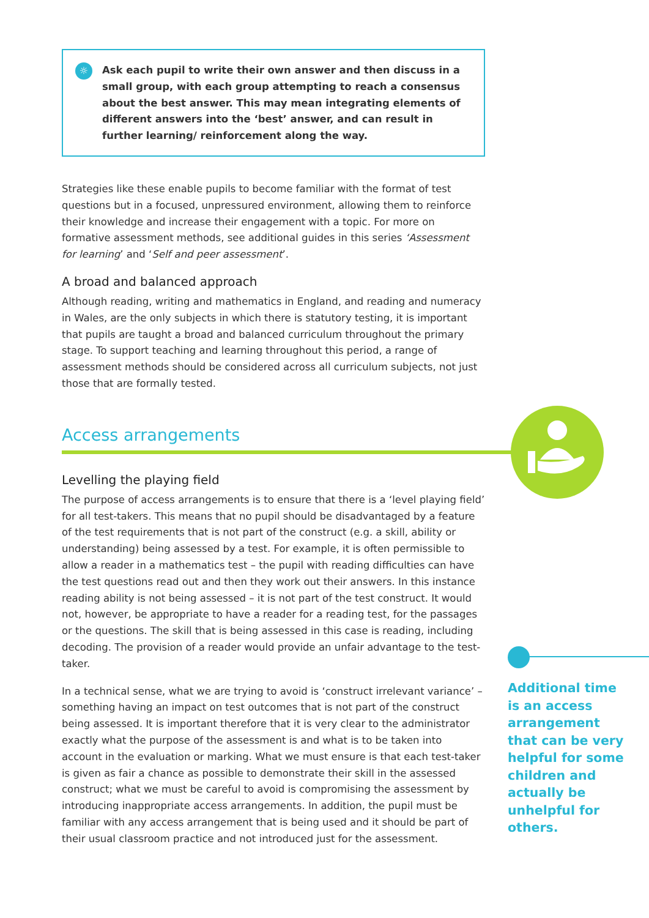☼
Ask each pupil to write their own answer and then discuss in a small group, with each group attempting to reach a consensus about the best answer. This may mean integrating elements of different answers into the ‘best’ answer, and can result in further learning/ reinforcement along the way.
Strategies like these enable pupils to become familiar with the format of test questions but in a focused, unpressured environment, allowing them to reinforce their knowledge and increase their engagement with a topic. For more on formative assessment methods, see additional guides in this series ‘Assessment for learning’ and ‘Self and peer assessment’.
A broad and balanced approach
Although reading, writing and mathematics in England, and reading and numeracy in Wales, are the only subjects in which there is statutory testing, it is important that pupils are taught a broad and balanced curriculum throughout the primary stage. To support teaching and learning throughout this period, a range of assessment methods should be considered across all curriculum subjects, not just those that are formally tested.
Access arrangements
Levelling the playing field
The purpose of access arrangements is to ensure that there is a ‘level playing field’ for all test-takers. This means that no pupil should be disadvantaged by a feature of the test requirements that is not part of the construct (e.g. a skill, ability or understanding) being assessed by a test. For example, it is often permissible to allow a reader in a mathematics test – the pupil with reading difficulties can have the test questions read out and then they work out their answers. In this instance reading ability is not being assessed – it is not part of the test construct. It would not, however, be appropriate to have a reader for a reading test, for the passages or the questions. The skill that is being assessed in this case is reading, including decoding. The provision of a reader would provide an unfair advantage to the test-taker.
In a technical sense, what we are trying to avoid is ‘construct irrelevant variance’ – something having an impact on test outcomes that is not part of the construct being assessed. It is important therefore that it is very clear to the administrator exactly what the purpose of the assessment is and what is to be taken into account in the evaluation or marking. What we must ensure is that each test-taker is given as fair a chance as possible to demonstrate their skill in the assessed construct; what we must be careful to avoid is compromising the assessment by introducing inappropriate access arrangements. In addition, the pupil must be familiar with any access arrangement that is being used and it should be part of their usual classroom practice and not introduced just for the assessment.
Additional time is an access arrangement that can be very helpful for some children and actually be unhelpful for others.